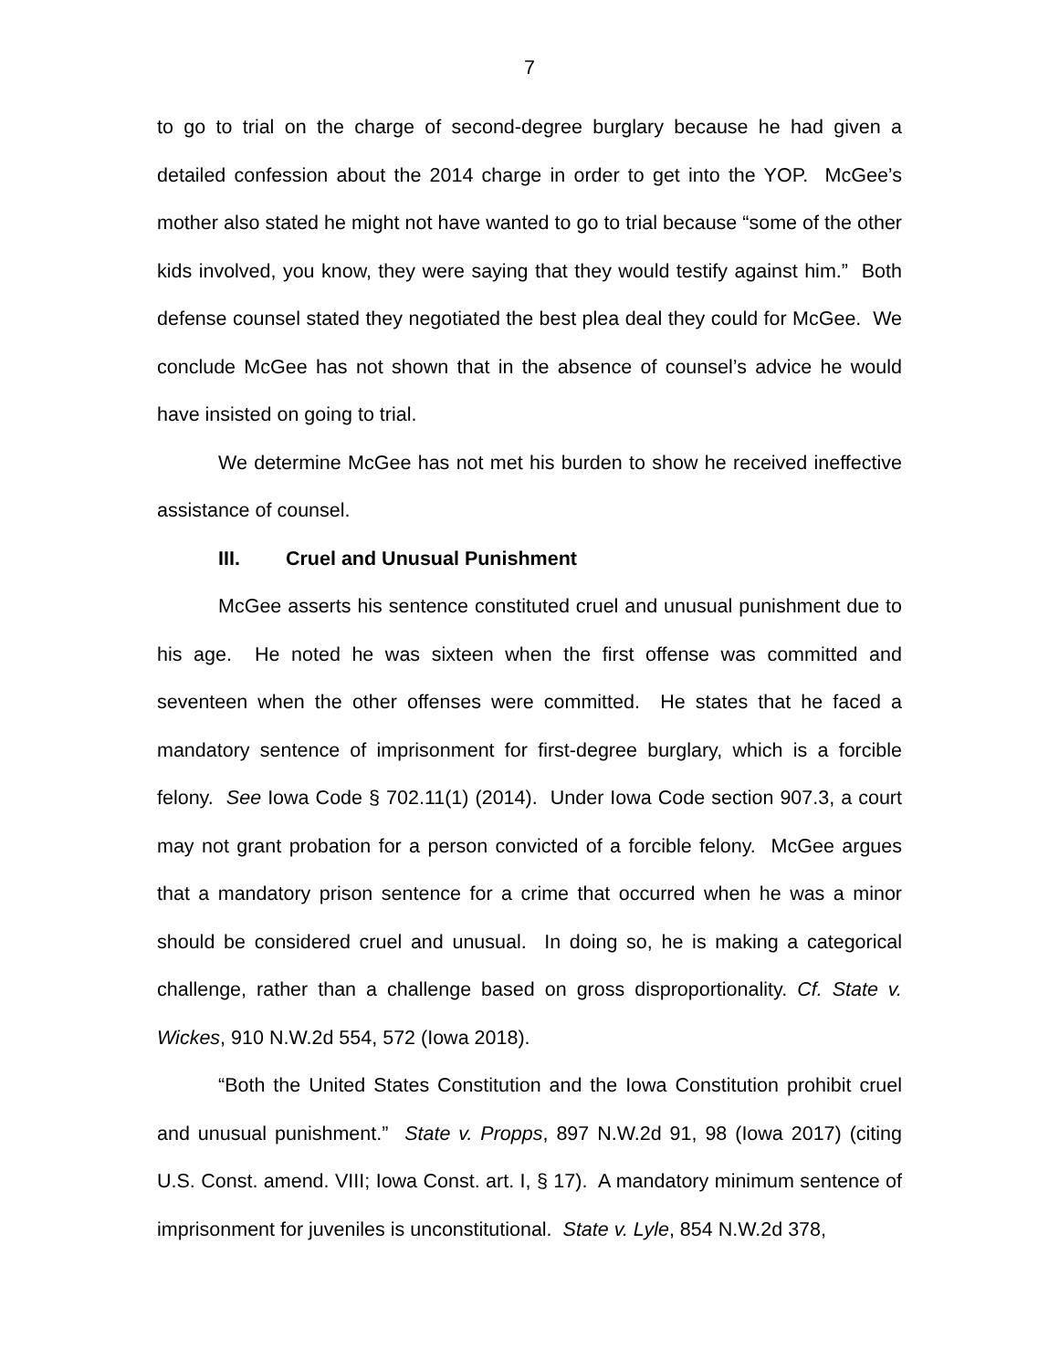7
to go to trial on the charge of second-degree burglary because he had given a detailed confession about the 2014 charge in order to get into the YOP. McGee’s mother also stated he might not have wanted to go to trial because “some of the other kids involved, you know, they were saying that they would testify against him.” Both defense counsel stated they negotiated the best plea deal they could for McGee. We conclude McGee has not shown that in the absence of counsel’s advice he would have insisted on going to trial.
We determine McGee has not met his burden to show he received ineffective assistance of counsel.
III. Cruel and Unusual Punishment
McGee asserts his sentence constituted cruel and unusual punishment due to his age. He noted he was sixteen when the first offense was committed and seventeen when the other offenses were committed. He states that he faced a mandatory sentence of imprisonment for first-degree burglary, which is a forcible felony. See Iowa Code § 702.11(1) (2014). Under Iowa Code section 907.3, a court may not grant probation for a person convicted of a forcible felony. McGee argues that a mandatory prison sentence for a crime that occurred when he was a minor should be considered cruel and unusual. In doing so, he is making a categorical challenge, rather than a challenge based on gross disproportionality. Cf. State v. Wickes, 910 N.W.2d 554, 572 (Iowa 2018).
“Both the United States Constitution and the Iowa Constitution prohibit cruel and unusual punishment.” State v. Propps, 897 N.W.2d 91, 98 (Iowa 2017) (citing U.S. Const. amend. VIII; Iowa Const. art. I, § 17). A mandatory minimum sentence of imprisonment for juveniles is unconstitutional. State v. Lyle, 854 N.W.2d 378,